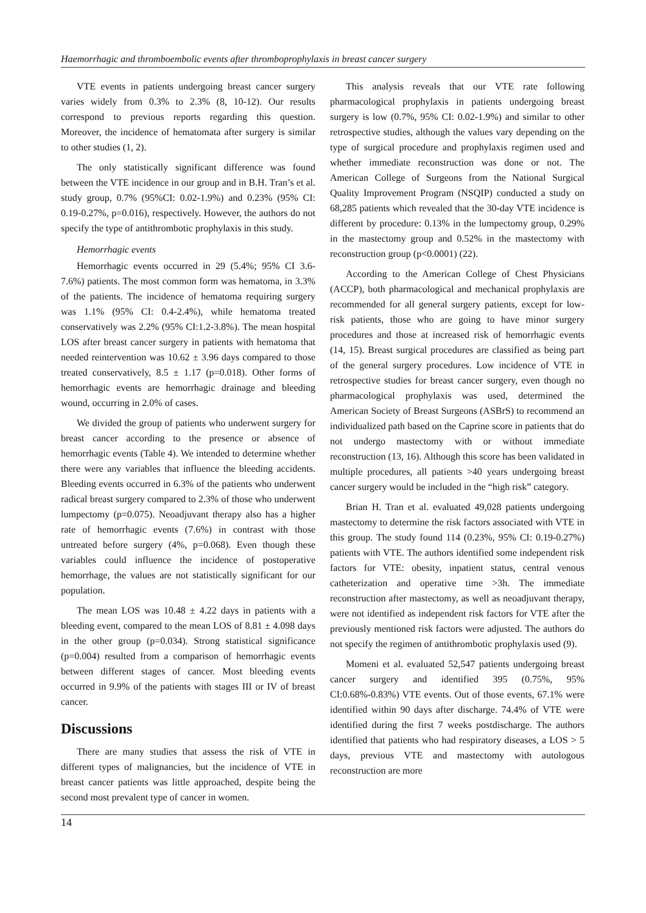Haemorrhagic and thromboembolic events after thromboprophylaxis in breast cancer surgery
VTE events in patients undergoing breast cancer surgery varies widely from 0.3% to 2.3% (8, 10-12). Our results correspond to previous reports regarding this question. Moreover, the incidence of hematomata after surgery is similar to other studies (1, 2).
The only statistically significant difference was found between the VTE incidence in our group and in B.H. Tran’s et al. study group, 0.7% (95%CI: 0.02-1.9%) and 0.23% (95% CI: 0.19-0.27%, p=0.016), respectively. However, the authors do not specify the type of antithrombotic prophylaxis in this study.
Hemorrhagic events
Hemorrhagic events occurred in 29 (5.4%; 95% CI 3.6-7.6%) patients. The most common form was hematoma, in 3.3% of the patients. The incidence of hematoma requiring surgery was 1.1% (95% CI: 0.4-2.4%), while hematoma treated conservatively was 2.2% (95% CI:1.2-3.8%). The mean hospital LOS after breast cancer surgery in patients with hematoma that needed reintervention was 10.62 ± 3.96 days compared to those treated conservatively, 8.5 ± 1.17 (p=0.018). Other forms of hemorrhagic events are hemorrhagic drainage and bleeding wound, occurring in 2.0% of cases.
We divided the group of patients who underwent surgery for breast cancer according to the presence or absence of hemorrhagic events (Table 4). We intended to determine whether there were any variables that influence the bleeding accidents. Bleeding events occurred in 6.3% of the patients who underwent radical breast surgery compared to 2.3% of those who underwent lumpectomy (p=0.075). Neoadjuvant therapy also has a higher rate of hemorrhagic events (7.6%) in contrast with those untreated before surgery (4%, p=0.068). Even though these variables could influence the incidence of postoperative hemorrhage, the values are not statistically significant for our population.
The mean LOS was 10.48 ± 4.22 days in patients with a bleeding event, compared to the mean LOS of 8.81 ± 4.098 days in the other group (p=0.034). Strong statistical significance (p=0.004) resulted from a comparison of hemorrhagic events between different stages of cancer. Most bleeding events occurred in 9.9% of the patients with stages III or IV of breast cancer.
Discussions
There are many studies that assess the risk of VTE in different types of malignancies, but the incidence of VTE in breast cancer patients was little approached, despite being the second most prevalent type of cancer in women.
This analysis reveals that our VTE rate following pharmacological prophylaxis in patients undergoing breast surgery is low (0.7%, 95% CI: 0.02-1.9%) and similar to other retrospective studies, although the values vary depending on the type of surgical procedure and prophylaxis regimen used and whether immediate reconstruction was done or not. The American College of Surgeons from the National Surgical Quality Improvement Program (NSQIP) conducted a study on 68,285 patients which revealed that the 30-day VTE incidence is different by procedure: 0.13% in the lumpectomy group, 0.29% in the mastectomy group and 0.52% in the mastectomy with reconstruction group (p<0.0001) (22).
According to the American College of Chest Physicians (ACCP), both pharmacological and mechanical prophylaxis are recommended for all general surgery patients, except for low-risk patients, those who are going to have minor surgery procedures and those at increased risk of hemorrhagic events (14, 15). Breast surgical procedures are classified as being part of the general surgery procedures. Low incidence of VTE in retrospective studies for breast cancer surgery, even though no pharmacological prophylaxis was used, determined the American Society of Breast Surgeons (ASBrS) to recommend an individualized path based on the Caprine score in patients that do not undergo mastectomy with or without immediate reconstruction (13, 16). Although this score has been validated in multiple procedures, all patients >40 years undergoing breast cancer surgery would be included in the “high risk” category.
Brian H. Tran et al. evaluated 49,028 patients undergoing mastectomy to determine the risk factors associated with VTE in this group. The study found 114 (0.23%, 95% CI: 0.19-0.27%) patients with VTE. The authors identified some independent risk factors for VTE: obesity, inpatient status, central venous catheterization and operative time >3h. The immediate reconstruction after mastectomy, as well as neoadjuvant therapy, were not identified as independent risk factors for VTE after the previously mentioned risk factors were adjusted. The authors do not specify the regimen of antithrombotic prophylaxis used (9).
Momeni et al. evaluated 52,547 patients undergoing breast cancer surgery and identified 395 (0.75%, 95% CI:0.68%-0.83%) VTE events. Out of those events, 67.1% were identified within 90 days after discharge. 74.4% of VTE were identified during the first 7 weeks postdischarge. The authors identified that patients who had respiratory diseases, a LOS > 5 days, previous VTE and mastectomy with autologous reconstruction are more
14